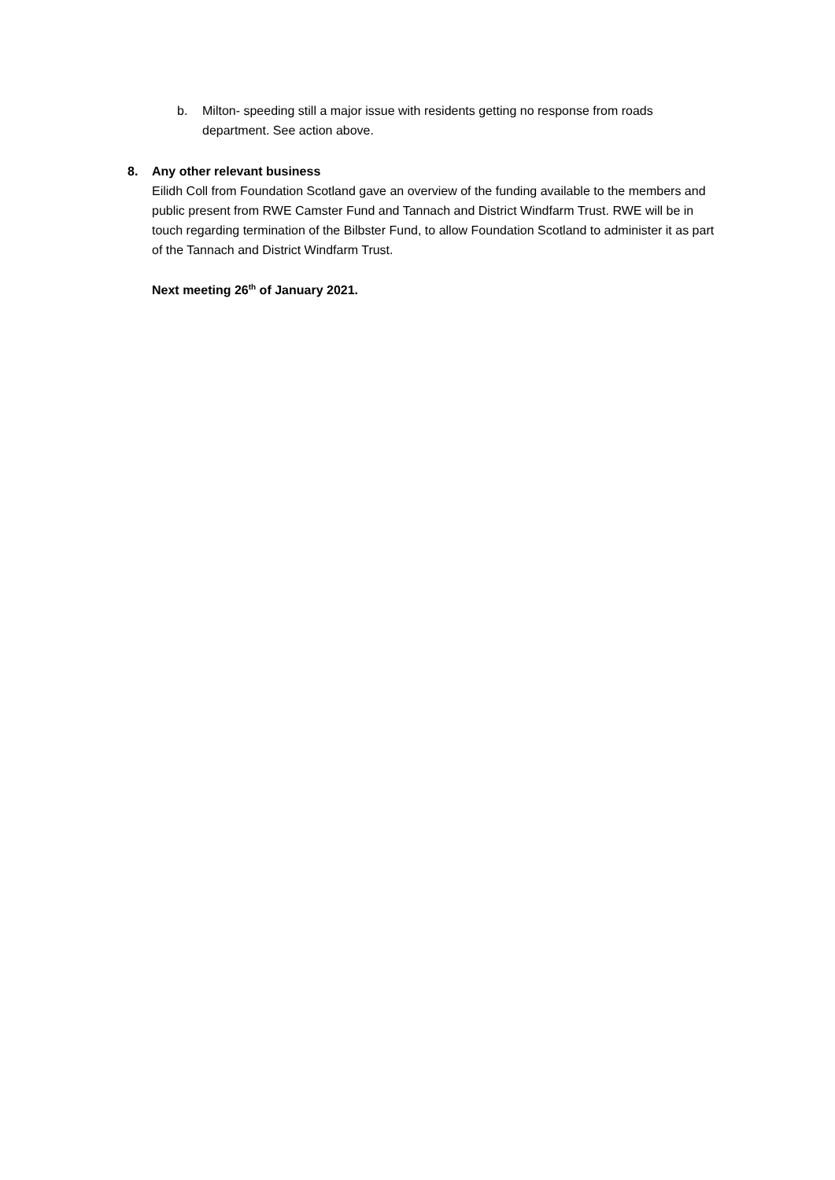b. Milton- speeding still a major issue with residents getting no response from roads department. See action above.
8. Any other relevant business
Eilidh Coll from Foundation Scotland gave an overview of the funding available to the members and public present from RWE Camster Fund and Tannach and District Windfarm Trust. RWE will be in touch regarding termination of the Bilbster Fund, to allow Foundation Scotland to administer it as part of the Tannach and District Windfarm Trust.
Next meeting 26<sup>th</sup> of January 2021.